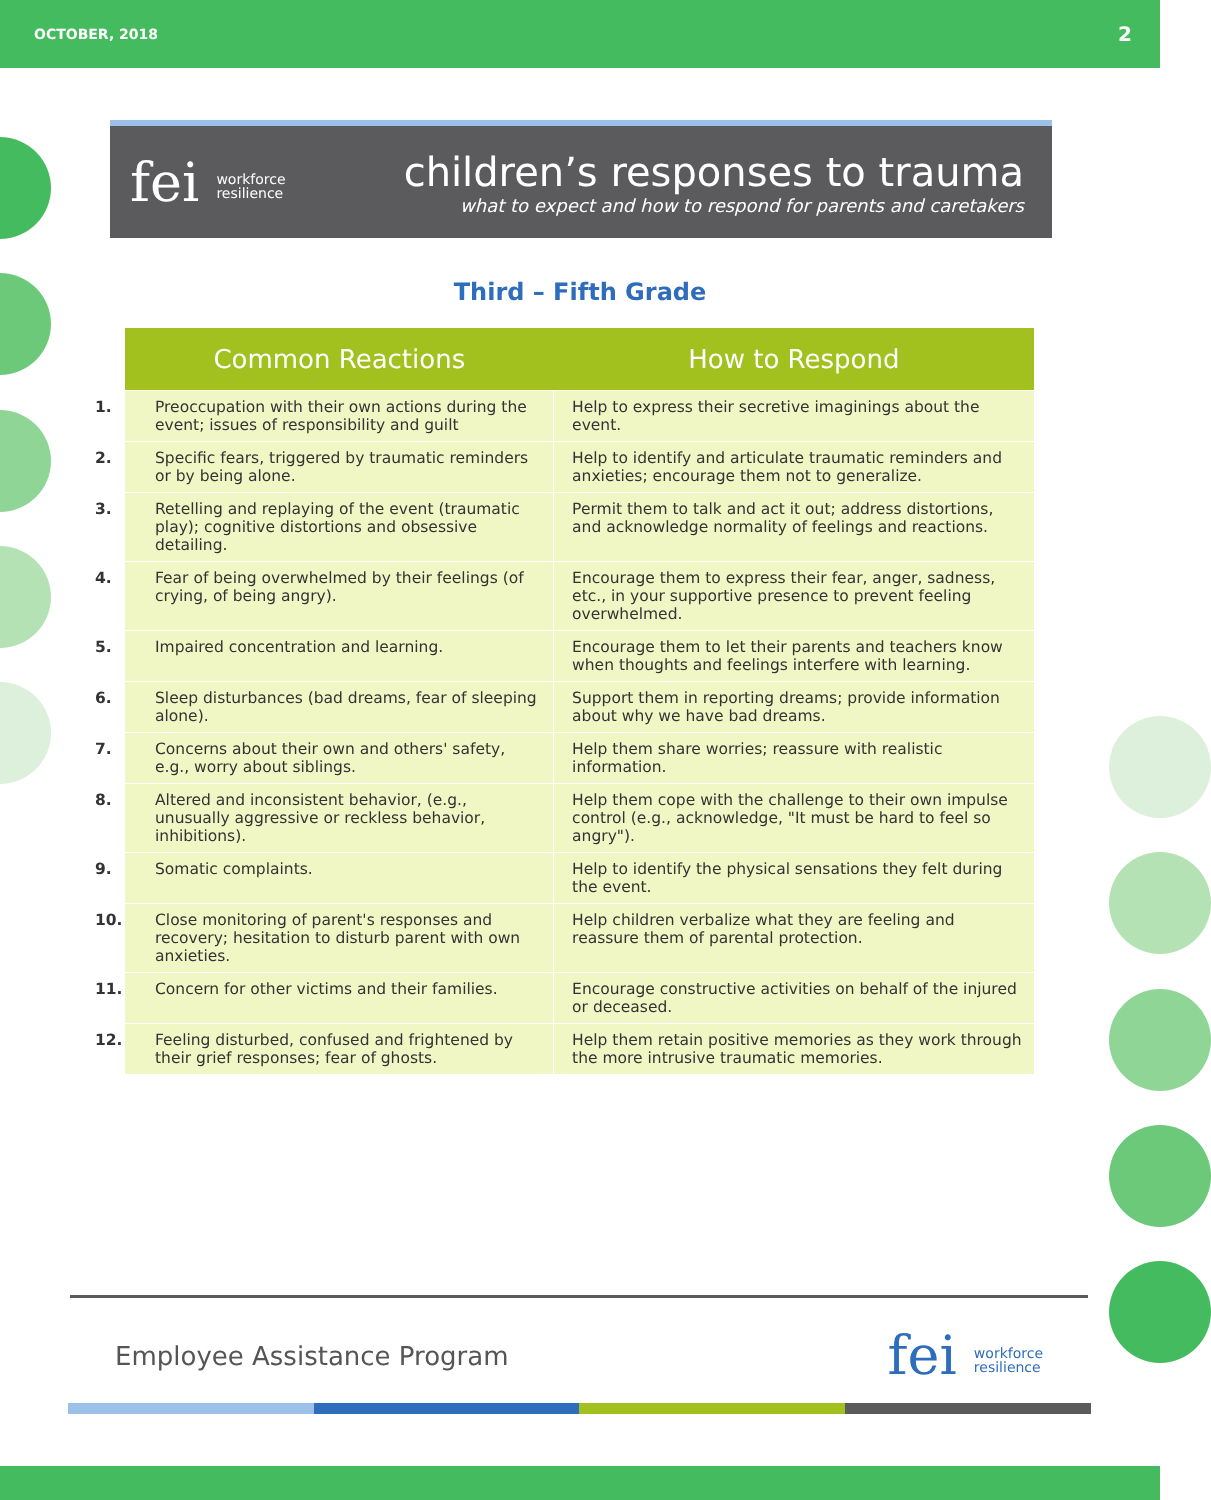OCTOBER, 2018 2
fei workforce
resilience
children’s responses to trauma
what to expect and how to respond for parents and caretakers
Third – Fifth Grade
| Common Reactions | How to Respond |
| --- | --- |
| 1. Preoccupation with their own actions during the event; issues of responsibility and guilt | Help to express their secretive imaginings about the event. |
| 2. Specific fears, triggered by traumatic reminders or by being alone. | Help to identify and articulate traumatic reminders and anxieties; encourage them not to generalize. |
| 3. Retelling and replaying of the event (traumatic play); cognitive distortions and obsessive detailing. | Permit them to talk and act it out; address distortions, and acknowledge normality of feelings and reactions. |
| 4. Fear of being overwhelmed by their feelings (of crying, of being angry). | Encourage them to express their fear, anger, sadness, etc., in your supportive presence to prevent feeling overwhelmed. |
| 5. Impaired concentration and learning. | Encourage them to let their parents and teachers know when thoughts and feelings interfere with learning. |
| 6. Sleep disturbances (bad dreams, fear of sleeping alone). | Support them in reporting dreams; provide information about why we have bad dreams. |
| 7. Concerns about their own and others' safety, e.g., worry about siblings. | Help them share worries; reassure with realistic information. |
| 8. Altered and inconsistent behavior, (e.g., unusually aggressive or reckless behavior, inhibitions). | Help them cope with the challenge to their own impulse control (e.g., acknowledge, "It must be hard to feel so angry"). |
| 9. Somatic complaints. | Help to identify the physical sensations they felt during the event. |
| 10. Close monitoring of parent's responses and recovery; hesitation to disturb parent with own anxieties. | Help children verbalize what they are feeling and reassure them of parental protection. |
| 11. Concern for other victims and their families. | Encourage constructive activities on behalf of the injured or deceased. |
| 12. Feeling disturbed, confused and frightened by their grief responses; fear of ghosts. | Help them retain positive memories as they work through the more intrusive traumatic memories. |
Employee Assistance Program
fei workforce
resilience